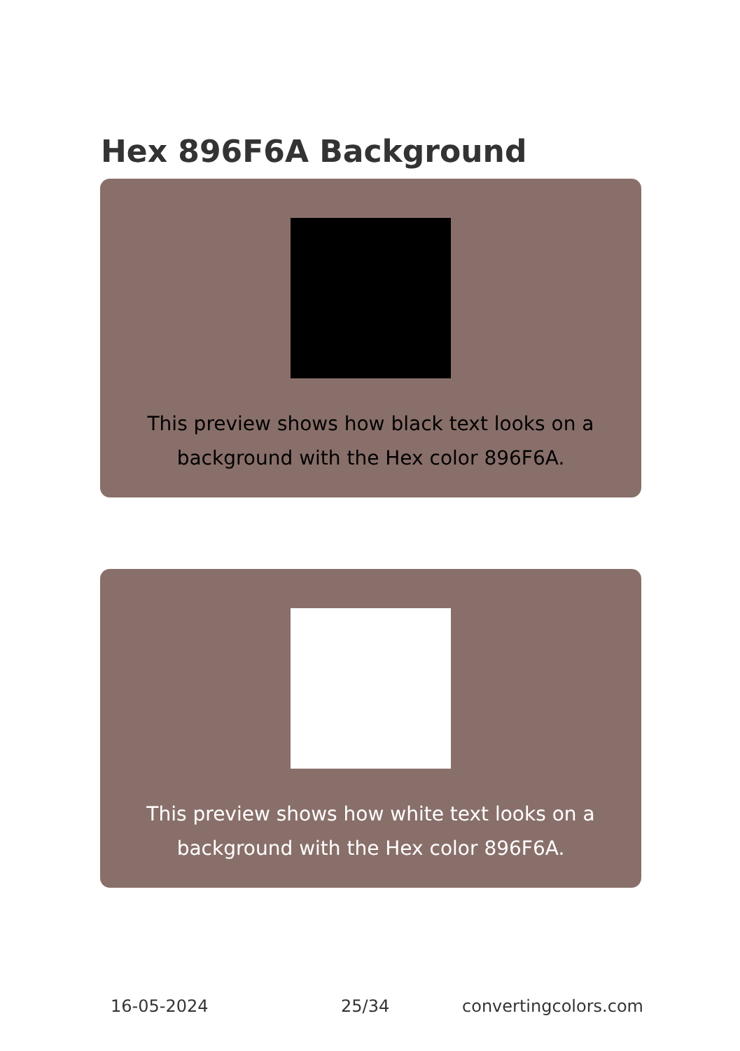Hex 896F6A Background
This preview shows how black text looks on a
background with the Hex color 896F6A.
This preview shows how white text looks on a
background with the Hex color 896F6A.
16-05-2024 25/34 convertingcolors.com